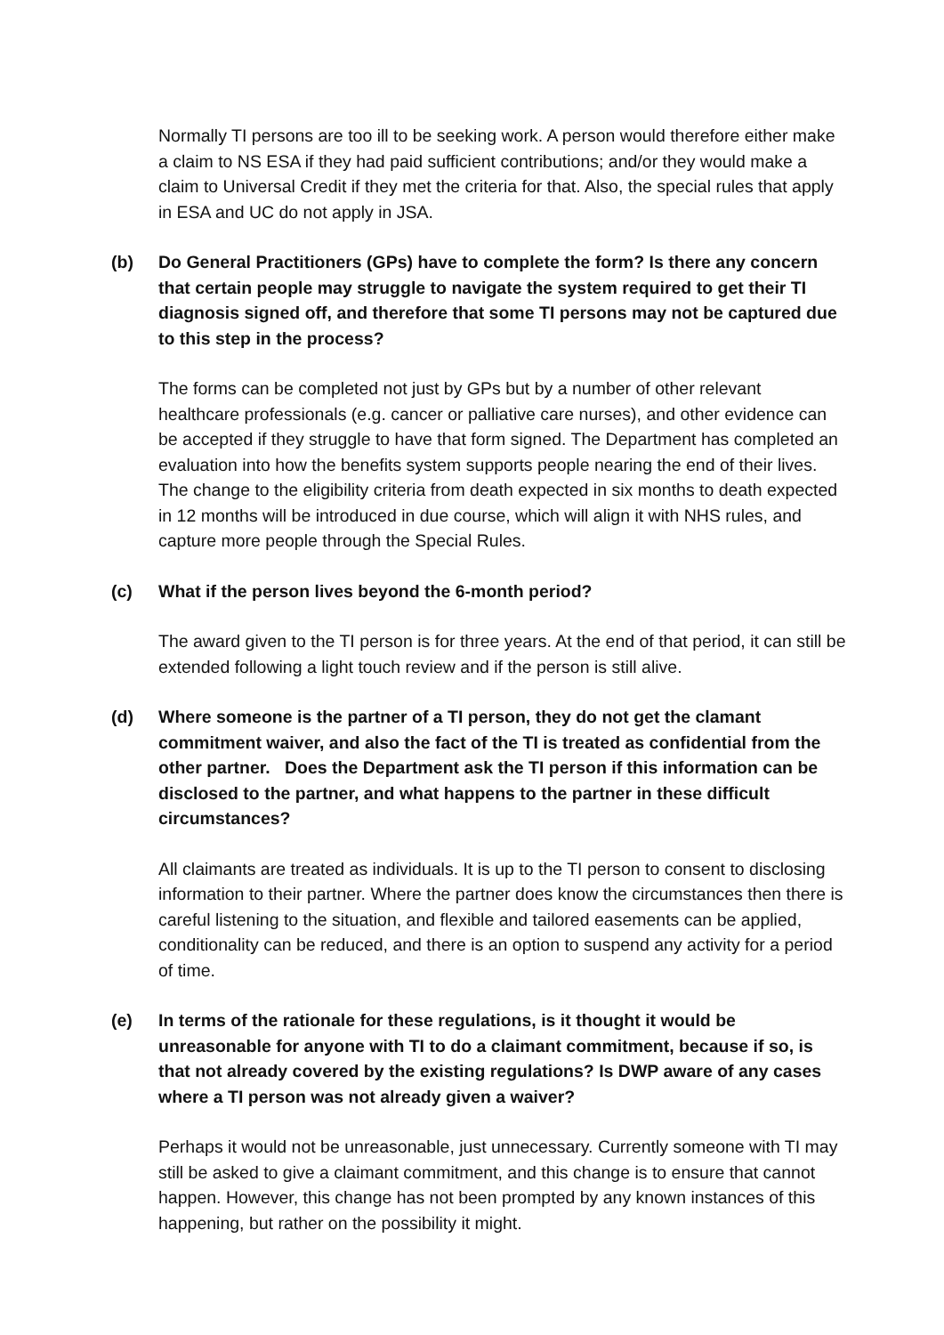Normally TI persons are too ill to be seeking work. A person would therefore either make a claim to NS ESA if they had paid sufficient contributions; and/or they would make a claim to Universal Credit if they met the criteria for that. Also, the special rules that apply in ESA and UC do not apply in JSA.
(b) Do General Practitioners (GPs) have to complete the form? Is there any concern that certain people may struggle to navigate the system required to get their TI diagnosis signed off, and therefore that some TI persons may not be captured due to this step in the process?
The forms can be completed not just by GPs but by a number of other relevant healthcare professionals (e.g. cancer or palliative care nurses), and other evidence can be accepted if they struggle to have that form signed. The Department has completed an evaluation into how the benefits system supports people nearing the end of their lives. The change to the eligibility criteria from death expected in six months to death expected in 12 months will be introduced in due course, which will align it with NHS rules, and capture more people through the Special Rules.
(c) What if the person lives beyond the 6-month period?
The award given to the TI person is for three years. At the end of that period, it can still be extended following a light touch review and if the person is still alive.
(d) Where someone is the partner of a TI person, they do not get the clamant commitment waiver, and also the fact of the TI is treated as confidential from the other partner. Does the Department ask the TI person if this information can be disclosed to the partner, and what happens to the partner in these difficult circumstances?
All claimants are treated as individuals. It is up to the TI person to consent to disclosing information to their partner. Where the partner does know the circumstances then there is careful listening to the situation, and flexible and tailored easements can be applied, conditionality can be reduced, and there is an option to suspend any activity for a period of time.
(e) In terms of the rationale for these regulations, is it thought it would be unreasonable for anyone with TI to do a claimant commitment, because if so, is that not already covered by the existing regulations? Is DWP aware of any cases where a TI person was not already given a waiver?
Perhaps it would not be unreasonable, just unnecessary. Currently someone with TI may still be asked to give a claimant commitment, and this change is to ensure that cannot happen. However, this change has not been prompted by any known instances of this happening, but rather on the possibility it might.